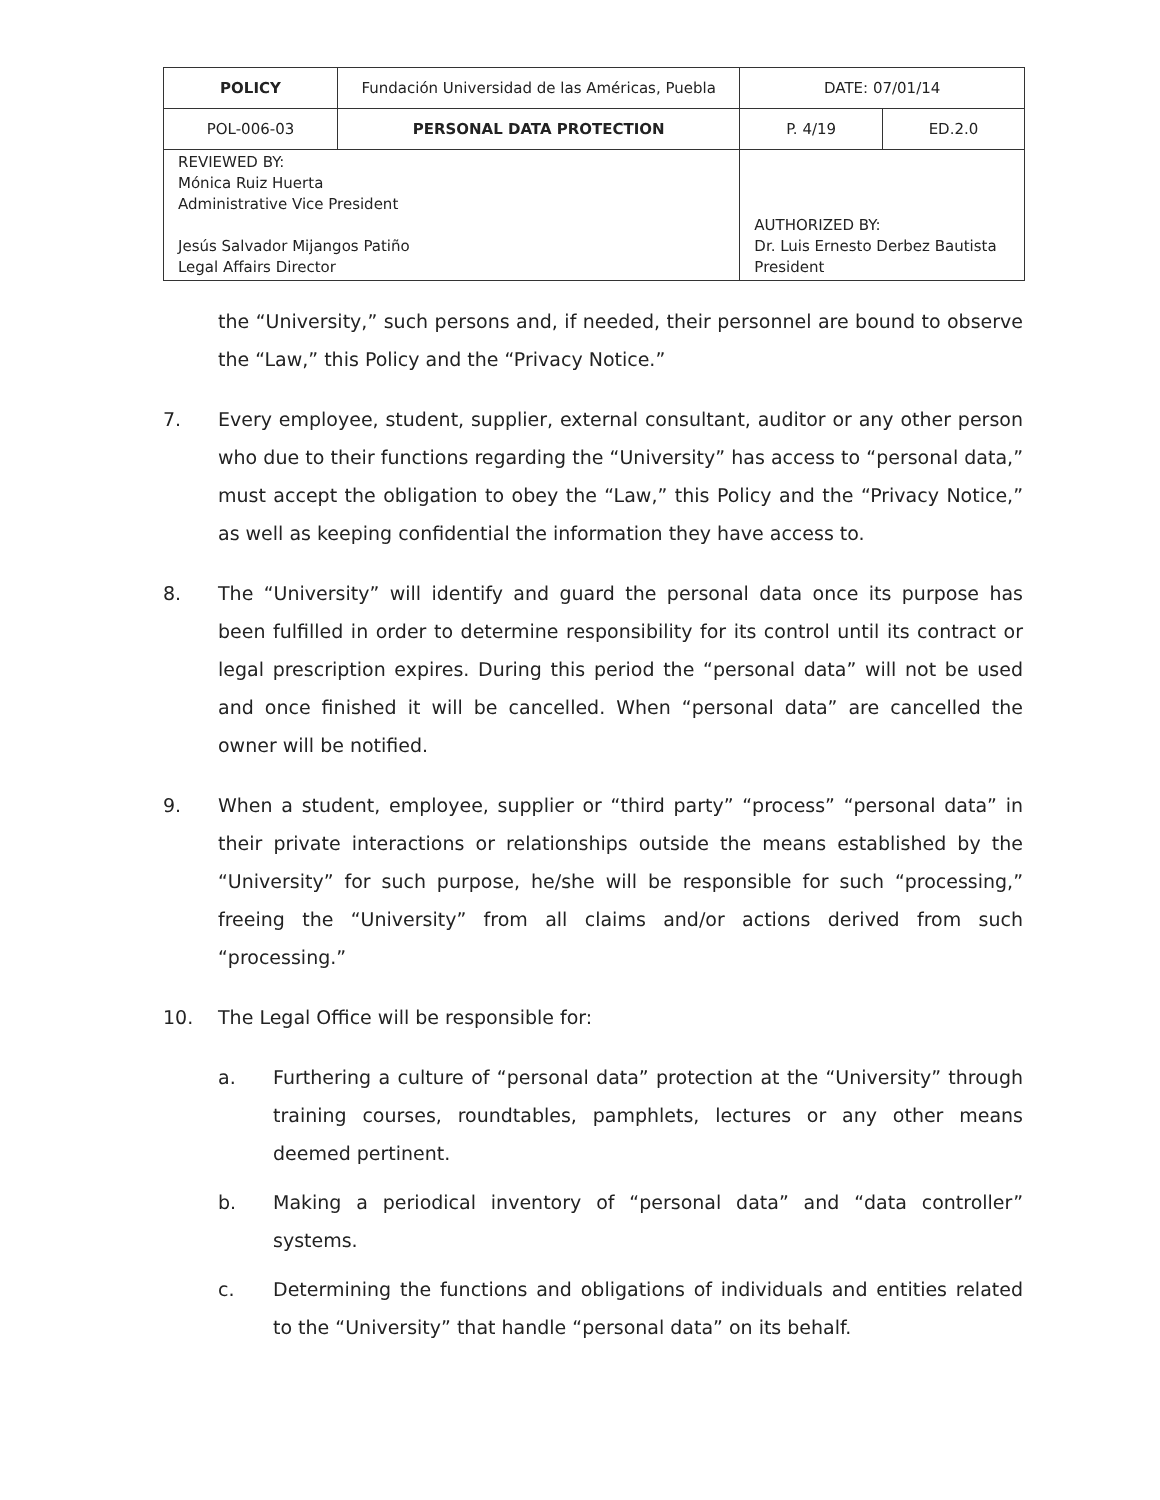| POLICY | Fundación Universidad de las Américas, Puebla | | DATE: 07/01/14 | |
| POL-006-03 | PERSONAL DATA PROTECTION | | P. 4/19 | ED.2.0 |
| REVIEWED BY: Mónica Ruiz Huerta Administrative Vice President Jesús Salvador Mijangos Patiño Legal Affairs Director | | AUTHORIZED BY: Dr. Luis Ernesto Derbez Bautista President | | |
the “University,” such persons and, if needed, their personnel are bound to observe the “Law,” this Policy and the “Privacy Notice.”
7. Every employee, student, supplier, external consultant, auditor or any other person who due to their functions regarding the “University” has access to “personal data,” must accept the obligation to obey the “Law,” this Policy and the “Privacy Notice,” as well as keeping confidential the information they have access to.
8. The “University” will identify and guard the personal data once its purpose has been fulfilled in order to determine responsibility for its control until its contract or legal prescription expires. During this period the “personal data” will not be used and once finished it will be cancelled. When “personal data” are cancelled the owner will be notified.
9. When a student, employee, supplier or “third party” “process” “personal data” in their private interactions or relationships outside the means established by the “University” for such purpose, he/she will be responsible for such “processing,” freeing the “University” from all claims and/or actions derived from such “processing.”
10. The Legal Office will be responsible for:
a. Furthering a culture of “personal data” protection at the “University” through training courses, roundtables, pamphlets, lectures or any other means deemed pertinent.
b. Making a periodical inventory of “personal data” and “data controller” systems.
c. Determining the functions and obligations of individuals and entities related to the “University” that handle “personal data” on its behalf.